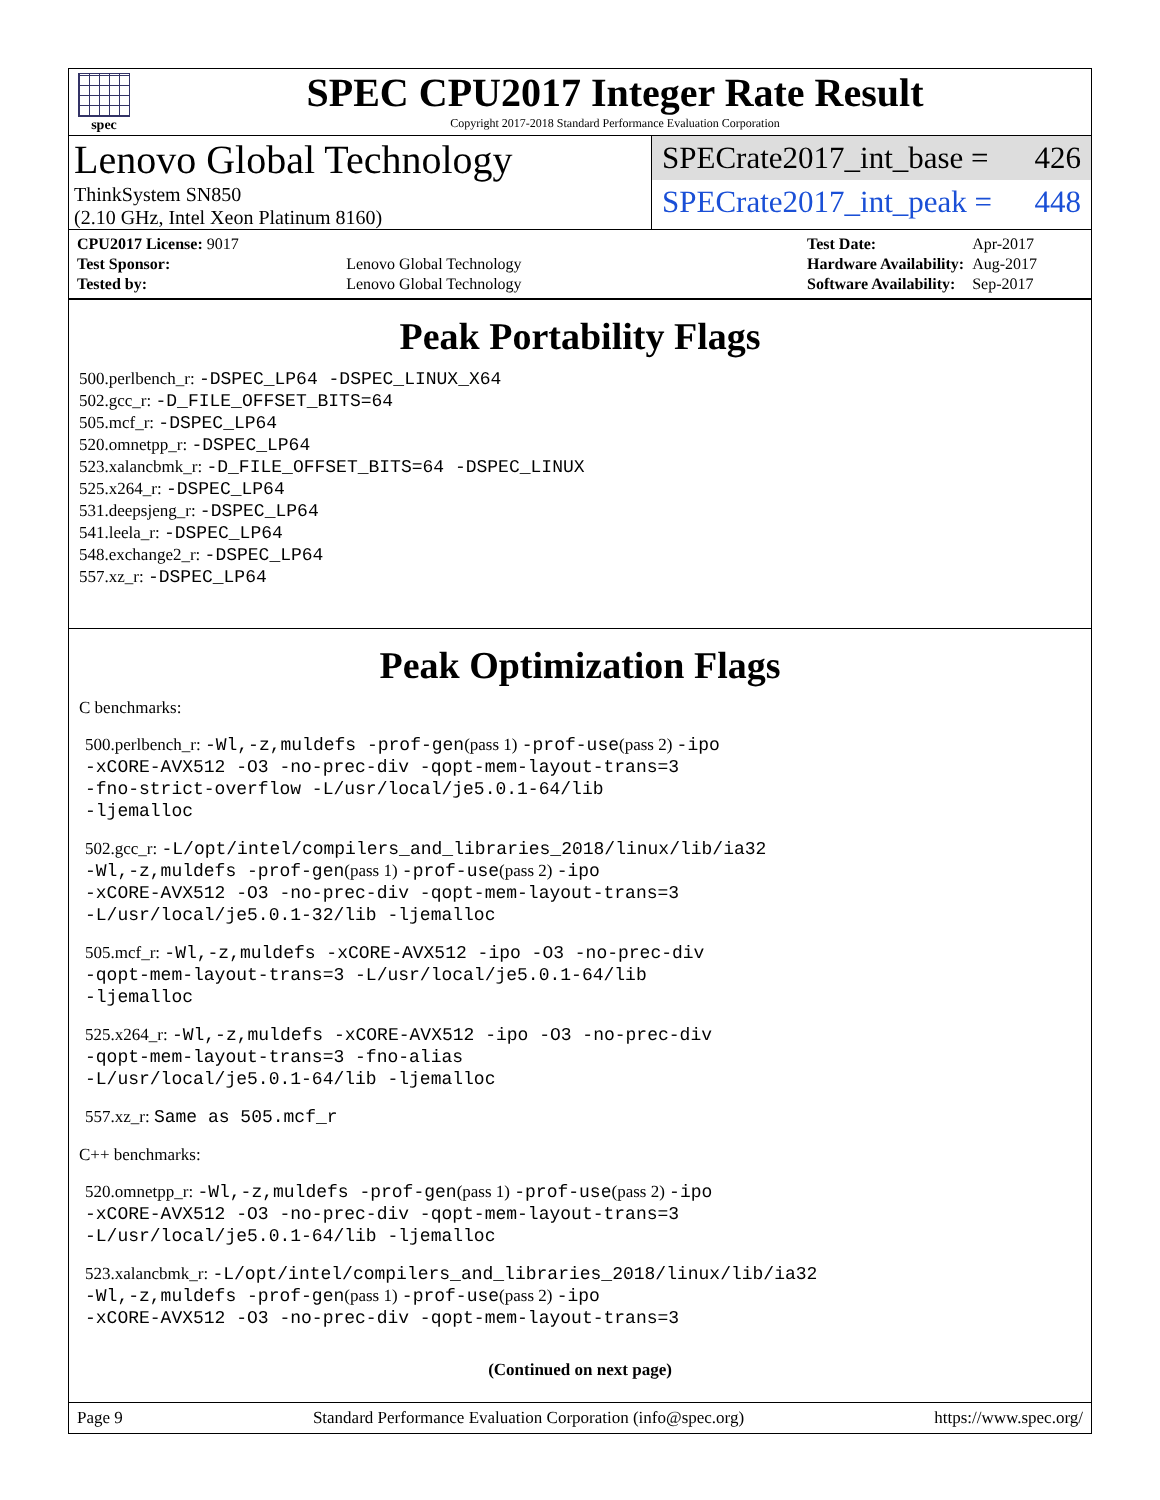spec
SPEC CPU2017 Integer Rate Result
Copyright 2017-2018 Standard Performance Evaluation Corporation
Lenovo Global Technology
ThinkSystem SN850
(2.10 GHz, Intel Xeon Platinum 8160)
SPECrate2017_int_base = 426
SPECrate2017_int_peak = 448
| CPU2017 License: 9017 | |
| Test Sponsor: | Lenovo Global Technology |
| Tested by: | Lenovo Global Technology |
| Test Date: | Apr-2017 |
| Hardware Availability: | Aug-2017 |
| Software Availability: | Sep-2017 |
Peak Portability Flags
500.perlbench_r: -DSPEC_LP64 -DSPEC_LINUX_X64
502.gcc_r: -D_FILE_OFFSET_BITS=64
505.mcf_r: -DSPEC_LP64
520.omnetpp_r: -DSPEC_LP64
523.xalancbmk_r: -D_FILE_OFFSET_BITS=64 -DSPEC_LINUX
525.x264_r: -DSPEC_LP64
531.deepsjeng_r: -DSPEC_LP64
541.leela_r: -DSPEC_LP64
548.exchange2_r: -DSPEC_LP64
557.xz_r: -DSPEC_LP64
Peak Optimization Flags
C benchmarks:
500.perlbench_r: -Wl,-z,muldefs -prof-gen(pass 1) -prof-use(pass 2) -ipo
-xCORE-AVX512 -O3 -no-prec-div -qopt-mem-layout-trans=3
-fno-strict-overflow -L/usr/local/je5.0.1-64/lib
-ljemalloc
502.gcc_r: -L/opt/intel/compilers_and_libraries_2018/linux/lib/ia32
-Wl,-z,muldefs -prof-gen(pass 1) -prof-use(pass 2) -ipo
-xCORE-AVX512 -O3 -no-prec-div -qopt-mem-layout-trans=3
-L/usr/local/je5.0.1-32/lib -ljemalloc
505.mcf_r: -Wl,-z,muldefs -xCORE-AVX512 -ipo -O3 -no-prec-div
-qopt-mem-layout-trans=3 -L/usr/local/je5.0.1-64/lib
-ljemalloc
525.x264_r: -Wl,-z,muldefs -xCORE-AVX512 -ipo -O3 -no-prec-div
-qopt-mem-layout-trans=3 -fno-alias
-L/usr/local/je5.0.1-64/lib -ljemalloc
557.xz_r: Same as 505.mcf_r
C++ benchmarks:
520.omnetpp_r: -Wl,-z,muldefs -prof-gen(pass 1) -prof-use(pass 2) -ipo
-xCORE-AVX512 -O3 -no-prec-div -qopt-mem-layout-trans=3
-L/usr/local/je5.0.1-64/lib -ljemalloc
523.xalancbmk_r: -L/opt/intel/compilers_and_libraries_2018/linux/lib/ia32
-Wl,-z,muldefs -prof-gen(pass 1) -prof-use(pass 2) -ipo
-xCORE-AVX512 -O3 -no-prec-div -qopt-mem-layout-trans=3
(Continued on next page)
Page 9 Standard Performance Evaluation Corporation (info@spec.org) https://www.spec.org/